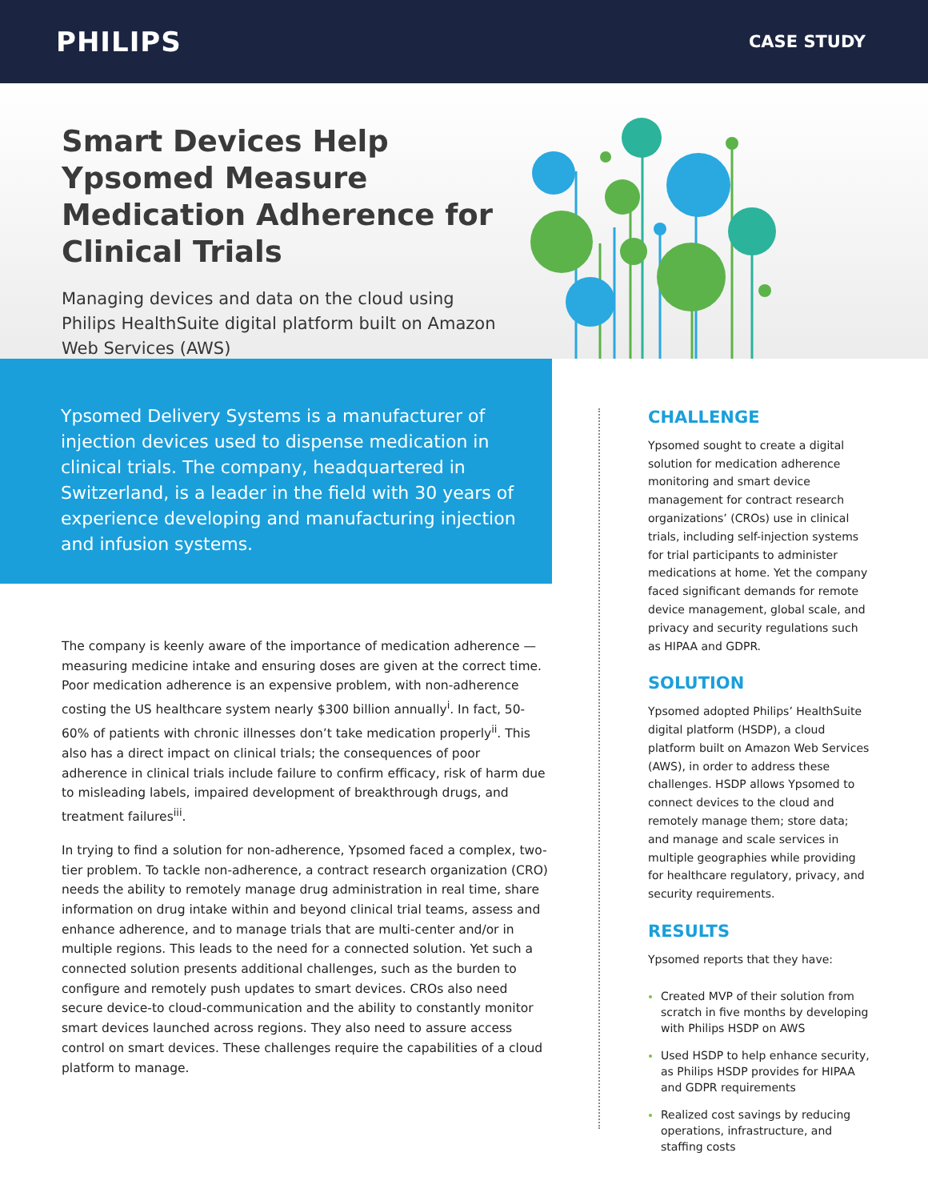PHILIPS
CASE STUDY
Smart Devices Help Ypsomed Measure Medication Adherence for Clinical Trials
Managing devices and data on the cloud using Philips HealthSuite digital platform built on Amazon Web Services (AWS)
Ypsomed Delivery Systems is a manufacturer of injection devices used to dispense medication in clinical trials. The company, headquartered in Switzerland, is a leader in the field with 30 years of experience developing and manufacturing injection and infusion systems.
The company is keenly aware of the importance of medication adherence — measuring medicine intake and ensuring doses are given at the correct time. Poor medication adherence is an expensive problem, with non-adherence costing the US healthcare system nearly $300 billion annually<sup>i</sup>. In fact, 50-60% of patients with chronic illnesses don’t take medication properly<sup>ii</sup>. This also has a direct impact on clinical trials; the consequences of poor adherence in clinical trials include failure to confirm efficacy, risk of harm due to misleading labels, impaired development of breakthrough drugs, and treatment failures<sup>iii</sup>.
In trying to find a solution for non-adherence, Ypsomed faced a complex, two-tier problem. To tackle non-adherence, a contract research organization (CRO) needs the ability to remotely manage drug administration in real time, share information on drug intake within and beyond clinical trial teams, assess and enhance adherence, and to manage trials that are multi-center and/or in multiple regions. This leads to the need for a connected solution. Yet such a connected solution presents additional challenges, such as the burden to configure and remotely push updates to smart devices. CROs also need secure device-to cloud-communication and the ability to constantly monitor smart devices launched across regions. They also need to assure access control on smart devices. These challenges require the capabilities of a cloud platform to manage.
CHALLENGE
Ypsomed sought to create a digital solution for medication adherence monitoring and smart device management for contract research organizations’ (CROs) use in clinical trials, including self-injection systems for trial participants to administer medications at home. Yet the company faced significant demands for remote device management, global scale, and privacy and security regulations such as HIPAA and GDPR.
SOLUTION
Ypsomed adopted Philips’ HealthSuite digital platform (HSDP), a cloud platform built on Amazon Web Services (AWS), in order to address these challenges. HSDP allows Ypsomed to connect devices to the cloud and remotely manage them; store data; and manage and scale services in multiple geographies while providing for healthcare regulatory, privacy, and security requirements.
RESULTS
Ypsomed reports that they have:
Created MVP of their solution from scratch in five months by developing with Philips HSDP on AWS
Used HSDP to help enhance security, as Philips HSDP provides for HIPAA and GDPR requirements
Realized cost savings by reducing operations, infrastructure, and staffing costs